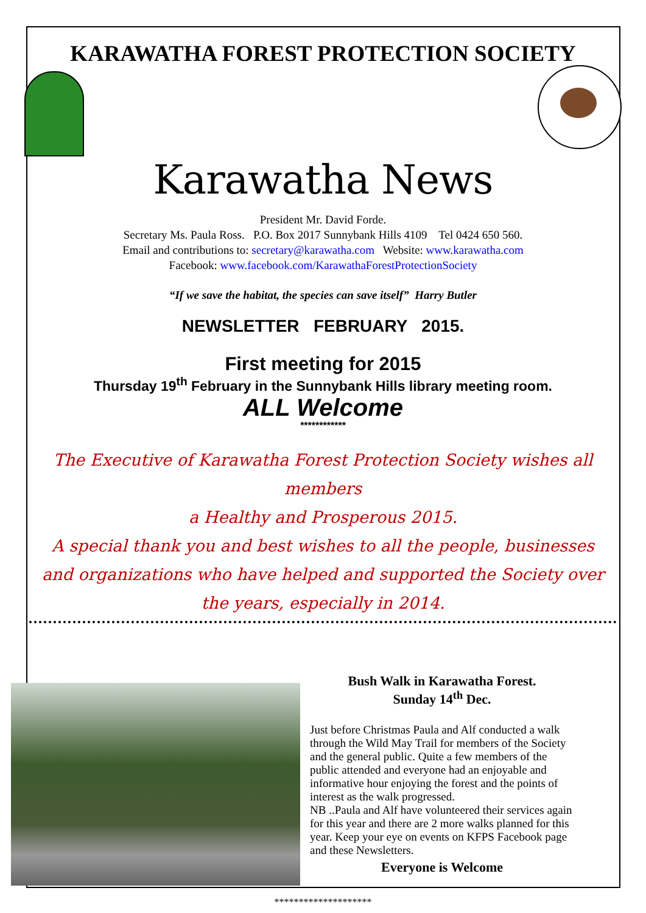KARAWATHA FOREST PROTECTION SOCIETY
Karawatha News
President Mr. David Forde.
Secretary Ms. Paula Ross. P.O. Box 2017 Sunnybank Hills 4109 Tel 0424 650 560.
Email and contributions to: secretary@karawatha.com Website: www.karawatha.com
Facebook: www.facebook.com/KarawathaForestProtectionSociety
“If we save the habitat, the species can save itself” Harry Butler
NEWSLETTER FEBRUARY 2015.
First meeting for 2015
Thursday 19<sup>th</sup> February in the Sunnybank Hills library meeting room.
ALL Welcome
************
The Executive of Karawatha Forest Protection Society wishes all members
a Healthy and Prosperous 2015.
A special thank you and best wishes to all the people, businesses and organizations who have helped and supported the Society over the years, especially in 2014.
Bush Walk in Karawatha Forest.
Sunday 14<sup>th</sup> Dec.
Just before Christmas Paula and Alf conducted a walk through the Wild May Trail for members of the Society and the general public. Quite a few members of the public attended and everyone had an enjoyable and informative hour enjoying the forest and the points of interest as the walk progressed.
NB ..Paula and Alf have volunteered their services again for this year and there are 2 more walks planned for this year. Keep your eye on events on KFPS Facebook page and these Newsletters.
Everyone is Welcome
********************